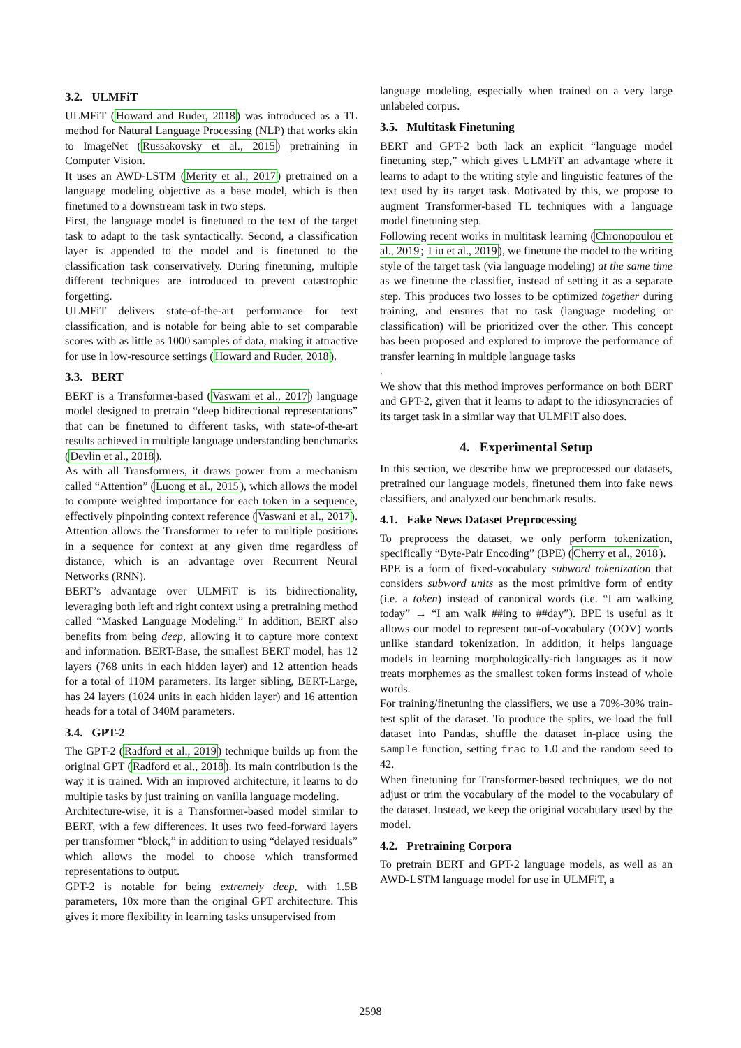3.2. ULMFiT
ULMFiT (Howard and Ruder, 2018) was introduced as a TL method for Natural Language Processing (NLP) that works akin to ImageNet (Russakovsky et al., 2015) pretraining in Computer Vision.
It uses an AWD-LSTM (Merity et al., 2017) pretrained on a language modeling objective as a base model, which is then finetuned to a downstream task in two steps.
First, the language model is finetuned to the text of the target task to adapt to the task syntactically. Second, a classification layer is appended to the model and is finetuned to the classification task conservatively. During finetuning, multiple different techniques are introduced to prevent catastrophic forgetting.
ULMFiT delivers state-of-the-art performance for text classification, and is notable for being able to set comparable scores with as little as 1000 samples of data, making it attractive for use in low-resource settings (Howard and Ruder, 2018).
3.3. BERT
BERT is a Transformer-based (Vaswani et al., 2017) language model designed to pretrain “deep bidirectional representations” that can be finetuned to different tasks, with state-of-the-art results achieved in multiple language understanding benchmarks (Devlin et al., 2018).
As with all Transformers, it draws power from a mechanism called “Attention” (Luong et al., 2015), which allows the model to compute weighted importance for each token in a sequence, effectively pinpointing context reference (Vaswani et al., 2017). Attention allows the Transformer to refer to multiple positions in a sequence for context at any given time regardless of distance, which is an advantage over Recurrent Neural Networks (RNN).
BERT’s advantage over ULMFiT is its bidirectionality, leveraging both left and right context using a pretraining method called “Masked Language Modeling.” In addition, BERT also benefits from being deep, allowing it to capture more context and information. BERT-Base, the smallest BERT model, has 12 layers (768 units in each hidden layer) and 12 attention heads for a total of 110M parameters. Its larger sibling, BERT-Large, has 24 layers (1024 units in each hidden layer) and 16 attention heads for a total of 340M parameters.
3.4. GPT-2
The GPT-2 (Radford et al., 2019) technique builds up from the original GPT (Radford et al., 2018). Its main contribution is the way it is trained. With an improved architecture, it learns to do multiple tasks by just training on vanilla language modeling.
Architecture-wise, it is a Transformer-based model similar to BERT, with a few differences. It uses two feed-forward layers per transformer “block,” in addition to using “delayed residuals” which allows the model to choose which transformed representations to output.
GPT-2 is notable for being extremely deep, with 1.5B parameters, 10x more than the original GPT architecture. This gives it more flexibility in learning tasks unsupervised from
language modeling, especially when trained on a very large unlabeled corpus.
3.5. Multitask Finetuning
BERT and GPT-2 both lack an explicit “language model finetuning step,” which gives ULMFiT an advantage where it learns to adapt to the writing style and linguistic features of the text used by its target task. Motivated by this, we propose to augment Transformer-based TL techniques with a language model finetuning step.
Following recent works in multitask learning (Chronopoulou et al., 2019; Liu et al., 2019), we finetune the model to the writing style of the target task (via language modeling) at the same time as we finetune the classifier, instead of setting it as a separate step. This produces two losses to be optimized together during training, and ensures that no task (language modeling or classification) will be prioritized over the other. This concept has been proposed and explored to improve the performance of transfer learning in multiple language tasks
.
We show that this method improves performance on both BERT and GPT-2, given that it learns to adapt to the idiosyncracies of its target task in a similar way that ULMFiT also does.
4. Experimental Setup
In this section, we describe how we preprocessed our datasets, pretrained our language models, finetuned them into fake news classifiers, and analyzed our benchmark results.
4.1. Fake News Dataset Preprocessing
To preprocess the dataset, we only perform tokenization, specifically “Byte-Pair Encoding” (BPE) (Cherry et al., 2018).
BPE is a form of fixed-vocabulary subword tokenization that considers subword units as the most primitive form of entity (i.e. a token) instead of canonical words (i.e. “I am walking today” → “I am walk ##ing to ##day”). BPE is useful as it allows our model to represent out-of-vocabulary (OOV) words unlike standard tokenization. In addition, it helps language models in learning morphologically-rich languages as it now treats morphemes as the smallest token forms instead of whole words.
For training/finetuning the classifiers, we use a 70%-30% train-test split of the dataset. To produce the splits, we load the full dataset into Pandas, shuffle the dataset in-place using the sample function, setting frac to 1.0 and the random seed to 42.
When finetuning for Transformer-based techniques, we do not adjust or trim the vocabulary of the model to the vocabulary of the dataset. Instead, we keep the original vocabulary used by the model.
4.2. Pretraining Corpora
To pretrain BERT and GPT-2 language models, as well as an AWD-LSTM language model for use in ULMFiT, a
2598